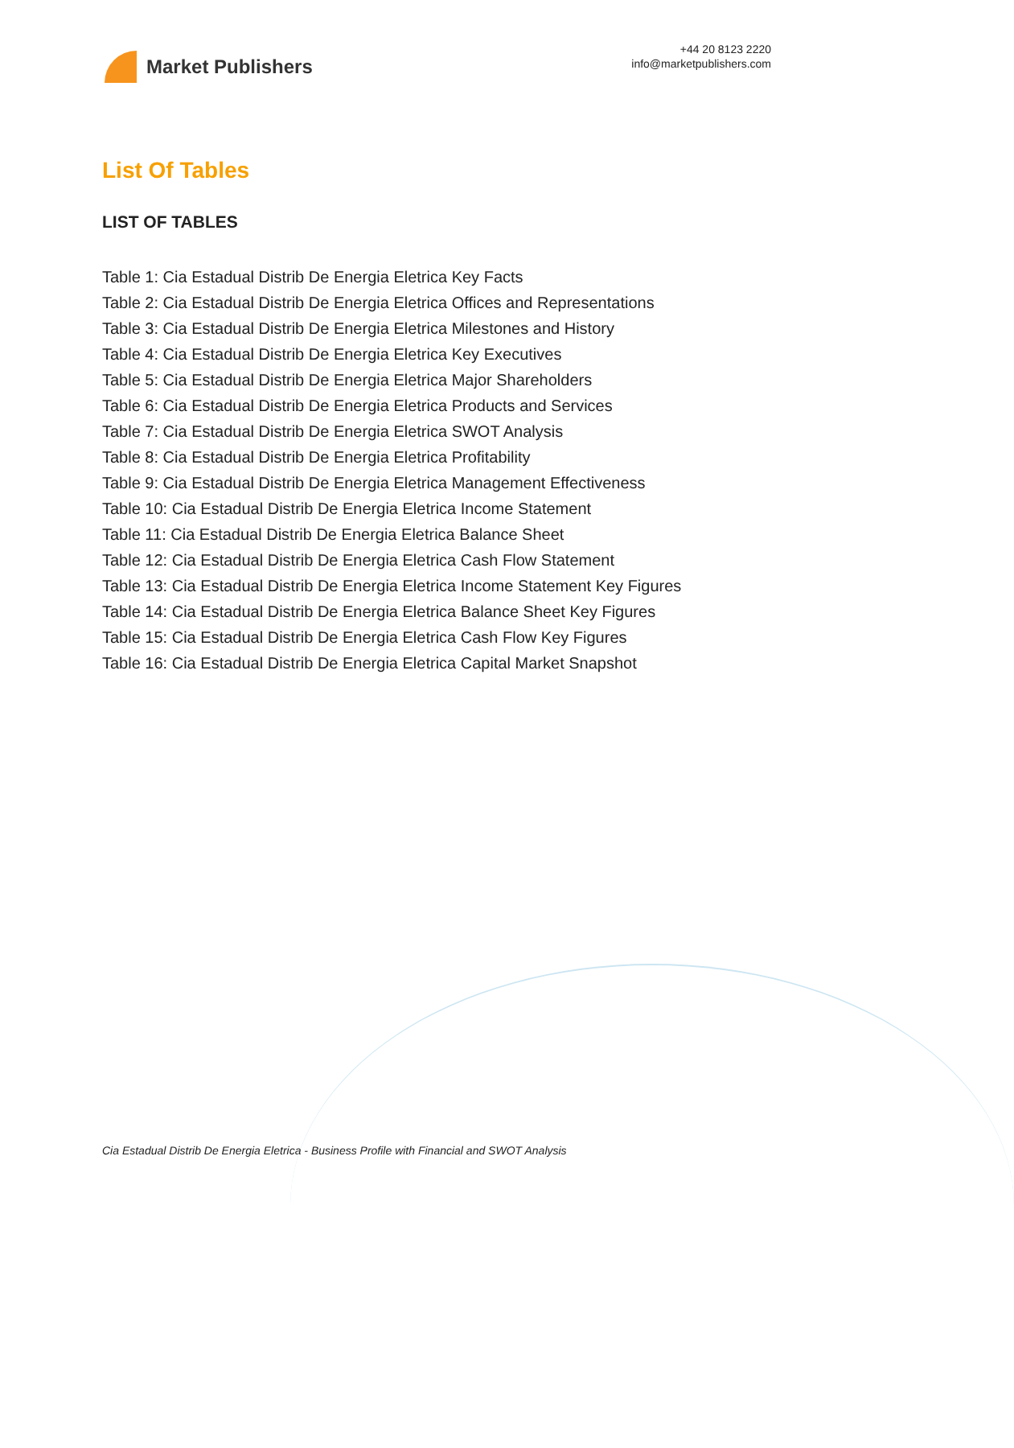Market Publishers
+44 20 8123 2220
info@marketpublishers.com
List Of Tables
LIST OF TABLES
Table 1: Cia Estadual Distrib De Energia Eletrica Key Facts
Table 2: Cia Estadual Distrib De Energia Eletrica Offices and Representations
Table 3: Cia Estadual Distrib De Energia Eletrica Milestones and History
Table 4: Cia Estadual Distrib De Energia Eletrica Key Executives
Table 5: Cia Estadual Distrib De Energia Eletrica Major Shareholders
Table 6: Cia Estadual Distrib De Energia Eletrica Products and Services
Table 7: Cia Estadual Distrib De Energia Eletrica SWOT Analysis
Table 8: Cia Estadual Distrib De Energia Eletrica Profitability
Table 9: Cia Estadual Distrib De Energia Eletrica Management Effectiveness
Table 10: Cia Estadual Distrib De Energia Eletrica Income Statement
Table 11: Cia Estadual Distrib De Energia Eletrica Balance Sheet
Table 12: Cia Estadual Distrib De Energia Eletrica Cash Flow Statement
Table 13: Cia Estadual Distrib De Energia Eletrica Income Statement Key Figures
Table 14: Cia Estadual Distrib De Energia Eletrica Balance Sheet Key Figures
Table 15: Cia Estadual Distrib De Energia Eletrica Cash Flow Key Figures
Table 16: Cia Estadual Distrib De Energia Eletrica Capital Market Snapshot
Cia Estadual Distrib De Energia Eletrica - Business Profile with Financial and SWOT Analysis